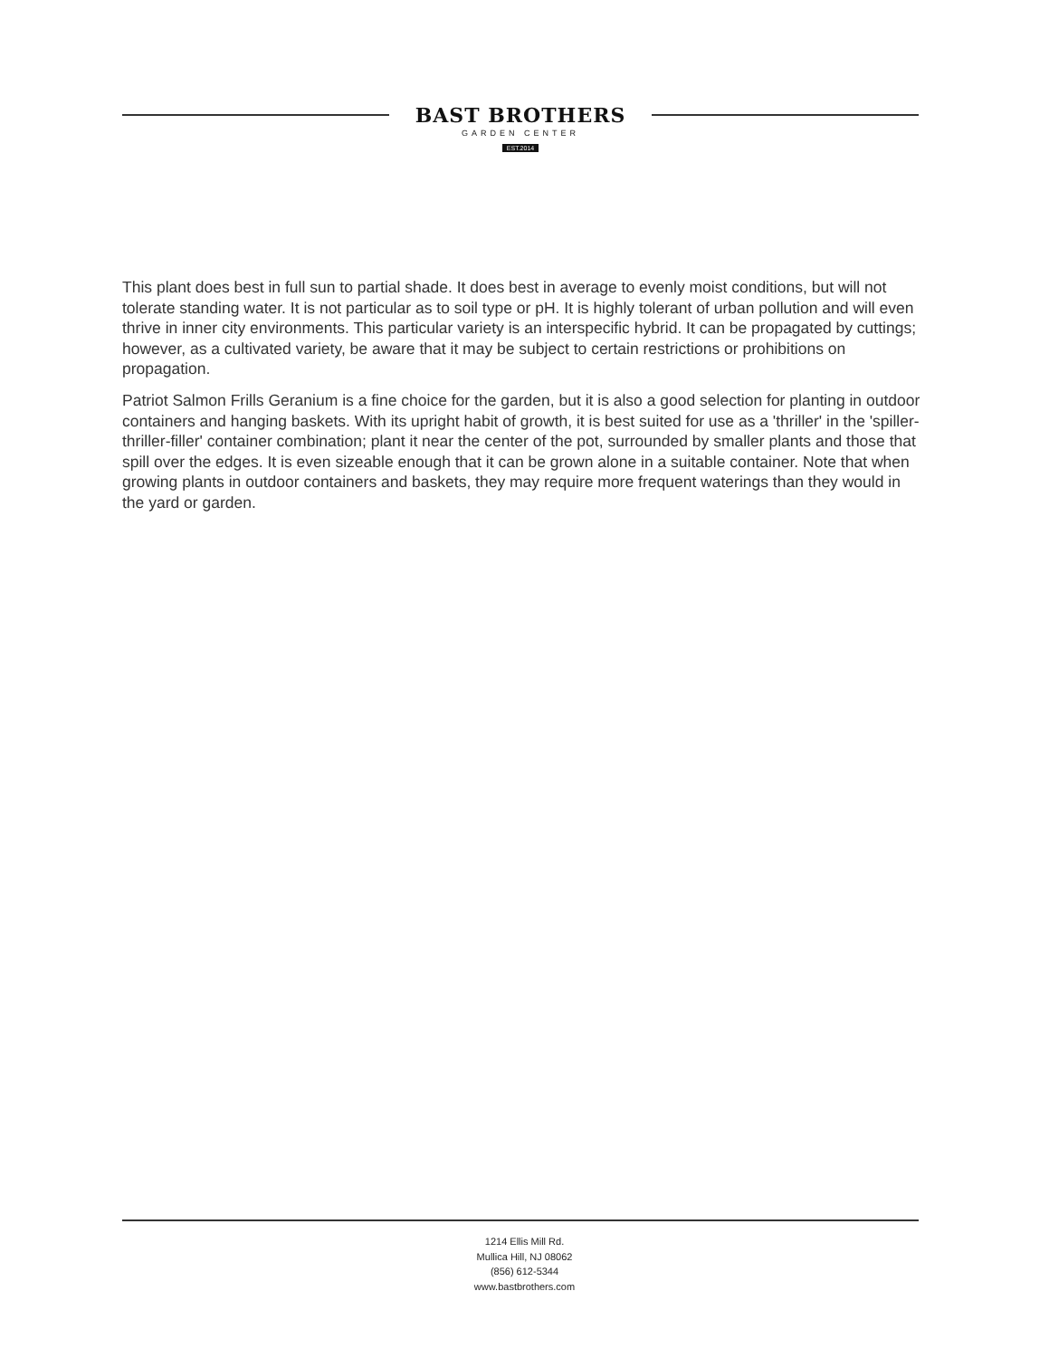BAST BROTHERS
GARDEN CENTER
EST.2014
This plant does best in full sun to partial shade. It does best in average to evenly moist conditions, but will not tolerate standing water. It is not particular as to soil type or pH. It is highly tolerant of urban pollution and will even thrive in inner city environments. This particular variety is an interspecific hybrid. It can be propagated by cuttings; however, as a cultivated variety, be aware that it may be subject to certain restrictions or prohibitions on propagation.
Patriot Salmon Frills Geranium is a fine choice for the garden, but it is also a good selection for planting in outdoor containers and hanging baskets. With its upright habit of growth, it is best suited for use as a 'thriller' in the 'spiller-thriller-filler' container combination; plant it near the center of the pot, surrounded by smaller plants and those that spill over the edges. It is even sizeable enough that it can be grown alone in a suitable container. Note that when growing plants in outdoor containers and baskets, they may require more frequent waterings than they would in the yard or garden.
1214 Ellis Mill Rd.
Mullica Hill, NJ 08062
(856) 612-5344
www.bastbrothers.com